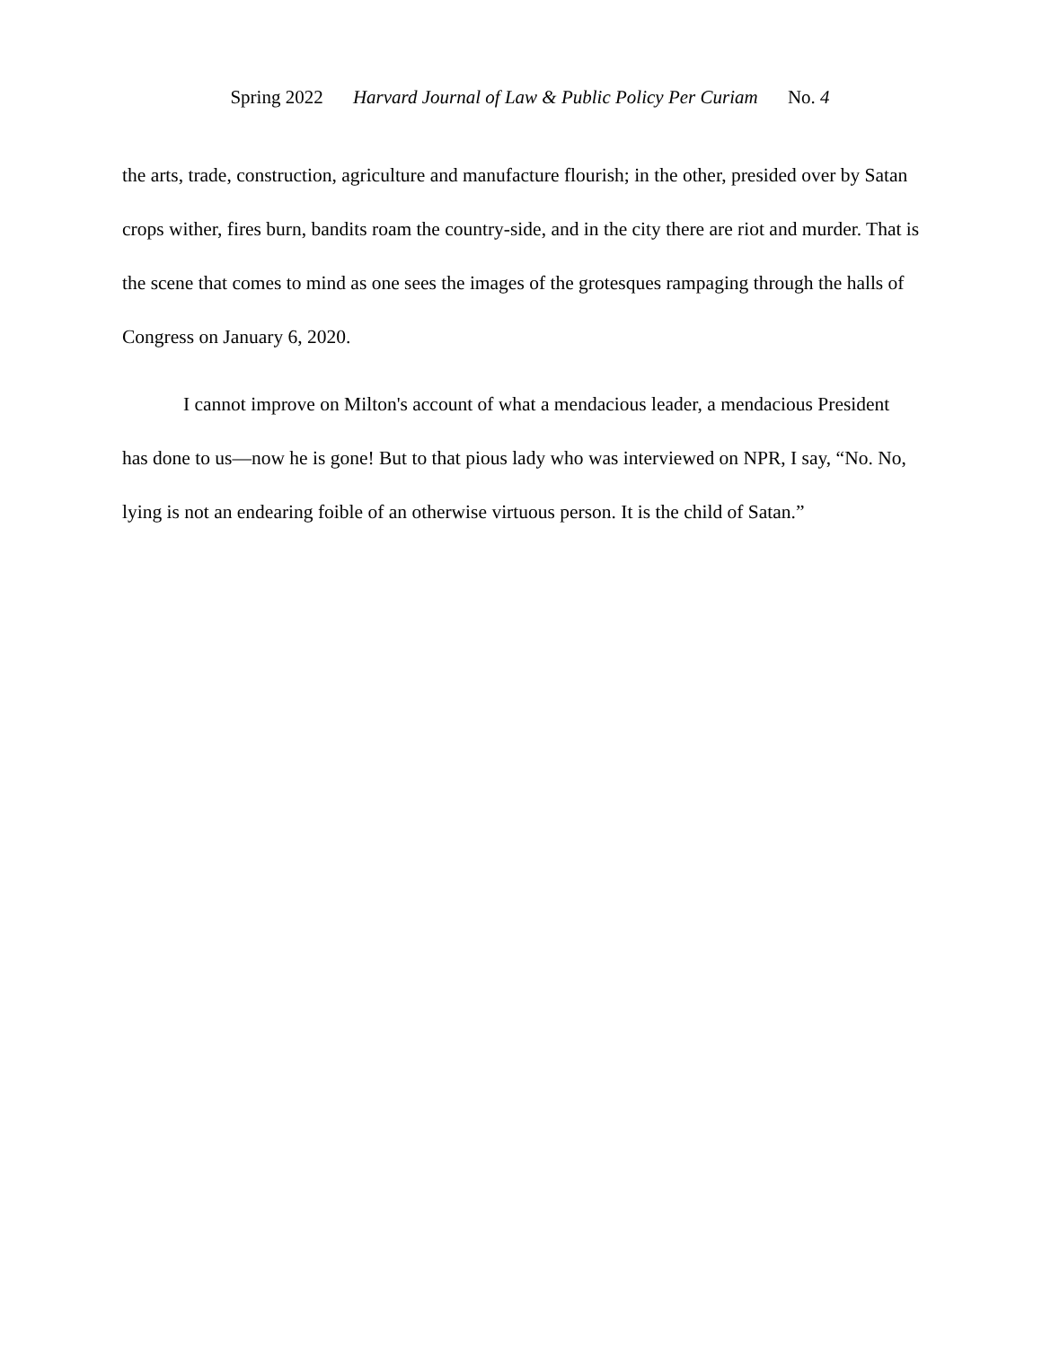Spring 2022 Harvard Journal of Law & Public Policy Per Curiam No. 4
the arts, trade, construction, agriculture and manufacture flourish; in the other, presided over by Satan crops wither, fires burn, bandits roam the country-side, and in the city there are riot and murder. That is the scene that comes to mind as one sees the images of the grotesques rampaging through the halls of Congress on January 6, 2020.
I cannot improve on Milton's account of what a mendacious leader, a mendacious President has done to us—now he is gone! But to that pious lady who was interviewed on NPR, I say, “No. No, lying is not an endearing foible of an otherwise virtuous person. It is the child of Satan.”